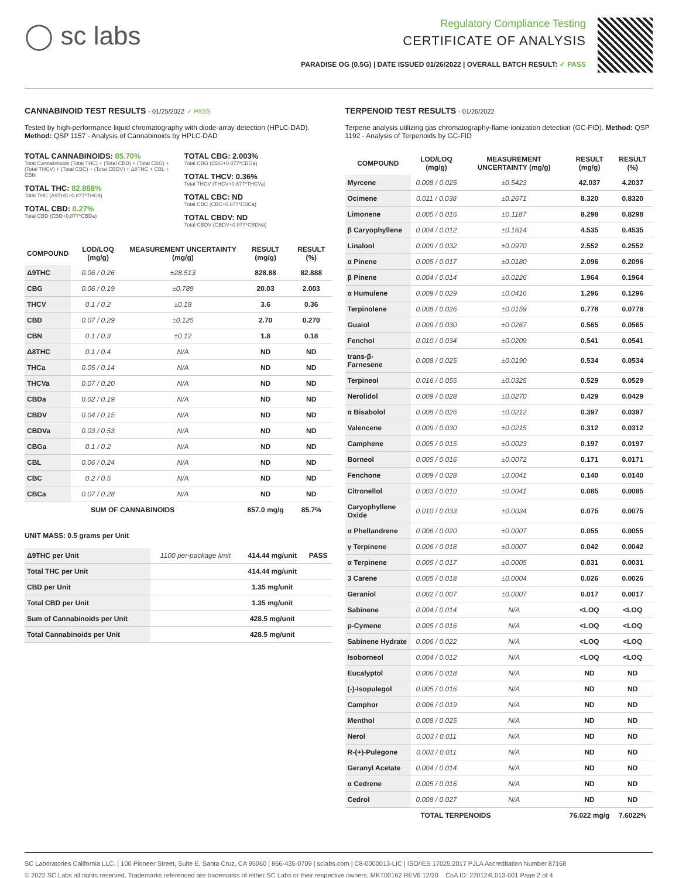◯ sc labs
Regulatory Compliance Testing
CERTIFICATE OF ANALYSIS
PARADISE OG (0.5G) | DATE ISSUED 01/26/2022 | OVERALL BATCH RESULT: ✓ PASS
CANNABINOID TEST RESULTS - 01/25/2022 ✓ PASS
Tested by high-performance liquid chromatography with diode-array detection (HPLC-DAD). Method: QSP 1157 - Analysis of Cannabinoids by HPLC-DAD
TOTAL CANNABINOIDS: 85.70%
Total Cannabinoids (Total THC) + (Total CBD) + (Total CBG) + (Total THCV) + (Total CBC) + (Total CBDV) + Δ8THC + CBL + CBN
TOTAL THC: 82.888%
Total THC (Δ9THC+0.877*THCa)
TOTAL CBD: 0.27%
Total CBD (CBD+0.877*CBDa)
TOTAL CBG: 2.003%
Total CBG (CBG+0.877*CBGa)
TOTAL THCV: 0.36%
Total THCV (THCV+0.877*THCVa)
TOTAL CBC: ND
Total CBC (CBC+0.877*CBCa)
TOTAL CBDV: ND
Total CBDV (CBDV+0.877*CBDVa)
| COMPOUND | LOD/LOQ (mg/g) | MEASUREMENT UNCERTAINTY (mg/g) | RESULT (mg/g) | RESULT (%) |
| --- | --- | --- | --- | --- |
| Δ9THC | 0.06 / 0.26 | ±28.513 | 828.88 | 82.888 |
| CBG | 0.06 / 0.19 | ±0.789 | 20.03 | 2.003 |
| THCV | 0.1 / 0.2 | ±0.18 | 3.6 | 0.36 |
| CBD | 0.07 / 0.29 | ±0.125 | 2.70 | 0.270 |
| CBN | 0.1 / 0.3 | ±0.12 | 1.8 | 0.18 |
| Δ8THC | 0.1 / 0.4 | N/A | ND | ND |
| THCa | 0.05 / 0.14 | N/A | ND | ND |
| THCVa | 0.07 / 0.20 | N/A | ND | ND |
| CBDa | 0.02 / 0.19 | N/A | ND | ND |
| CBDV | 0.04 / 0.15 | N/A | ND | ND |
| CBDVa | 0.03 / 0.53 | N/A | ND | ND |
| CBGa | 0.1 / 0.2 | N/A | ND | ND |
| CBL | 0.06 / 0.24 | N/A | ND | ND |
| CBC | 0.2 / 0.5 | N/A | ND | ND |
| CBCa | 0.07 / 0.28 | N/A | ND | ND |
| SUM OF CANNABINOIDS | | | 857.0 mg/g | 85.7% |
UNIT MASS: 0.5 grams per Unit
| Δ9THC per Unit | 1100 per-package limit | 414.44 mg/unit | PASS |
| Total THC per Unit | | 414.44 mg/unit | |
| CBD per Unit | | 1.35 mg/unit | |
| Total CBD per Unit | | 1.35 mg/unit | |
| Sum of Cannabinoids per Unit | | 428.5 mg/unit | |
| Total Cannabinoids per Unit | | 428.5 mg/unit | |
TERPENOID TEST RESULTS - 01/26/2022
Terpene analysis utilizing gas chromatography-flame ionization detection (GC-FID). Method: QSP 1192 - Analysis of Terpenoids by GC-FID
| COMPOUND | LOD/LOQ (mg/g) | MEASUREMENT UNCERTAINTY (mg/g) | RESULT (mg/g) | RESULT (%) |
| --- | --- | --- | --- | --- |
| Myrcene | 0.008 / 0.025 | ±0.5423 | 42.037 | 4.2037 |
| Ocimene | 0.011 / 0.038 | ±0.2671 | 8.320 | 0.8320 |
| Limonene | 0.005 / 0.016 | ±0.1187 | 8.298 | 0.8298 |
| β Caryophyllene | 0.004 / 0.012 | ±0.1614 | 4.535 | 0.4535 |
| Linalool | 0.009 / 0.032 | ±0.0970 | 2.552 | 0.2552 |
| α Pinene | 0.005 / 0.017 | ±0.0180 | 2.096 | 0.2096 |
| β Pinene | 0.004 / 0.014 | ±0.0226 | 1.964 | 0.1964 |
| α Humulene | 0.009 / 0.029 | ±0.0416 | 1.296 | 0.1296 |
| Terpinolene | 0.008 / 0.026 | ±0.0159 | 0.778 | 0.0778 |
| Guaiol | 0.009 / 0.030 | ±0.0267 | 0.565 | 0.0565 |
| Fenchol | 0.010 / 0.034 | ±0.0209 | 0.541 | 0.0541 |
| trans-β-Farnesene | 0.008 / 0.025 | ±0.0190 | 0.534 | 0.0534 |
| Terpineol | 0.016 / 0.055 | ±0.0325 | 0.529 | 0.0529 |
| Nerolidol | 0.009 / 0.028 | ±0.0270 | 0.429 | 0.0429 |
| α Bisabolol | 0.008 / 0.026 | ±0.0212 | 0.397 | 0.0397 |
| Valencene | 0.009 / 0.030 | ±0.0215 | 0.312 | 0.0312 |
| Camphene | 0.005 / 0.015 | ±0.0023 | 0.197 | 0.0197 |
| Borneol | 0.005 / 0.016 | ±0.0072 | 0.171 | 0.0171 |
| Fenchone | 0.009 / 0.028 | ±0.0041 | 0.140 | 0.0140 |
| Citronellol | 0.003 / 0.010 | ±0.0041 | 0.085 | 0.0085 |
| Caryophyllene Oxide | 0.010 / 0.033 | ±0.0034 | 0.075 | 0.0075 |
| α Phellandrene | 0.006 / 0.020 | ±0.0007 | 0.055 | 0.0055 |
| γ Terpinene | 0.006 / 0.018 | ±0.0007 | 0.042 | 0.0042 |
| α Terpinene | 0.005 / 0.017 | ±0.0005 | 0.031 | 0.0031 |
| 3 Carene | 0.005 / 0.018 | ±0.0004 | 0.026 | 0.0026 |
| Geraniol | 0.002 / 0.007 | ±0.0007 | 0.017 | 0.0017 |
| Sabinene | 0.004 / 0.014 | N/A | <LOQ | <LOQ |
| p-Cymene | 0.005 / 0.016 | N/A | <LOQ | <LOQ |
| Sabinene Hydrate | 0.006 / 0.022 | N/A | <LOQ | <LOQ |
| Isoborneol | 0.004 / 0.012 | N/A | <LOQ | <LOQ |
| Eucalyptol | 0.006 / 0.018 | N/A | ND | ND |
| (-)-Isopulegol | 0.005 / 0.016 | N/A | ND | ND |
| Camphor | 0.006 / 0.019 | N/A | ND | ND |
| Menthol | 0.008 / 0.025 | N/A | ND | ND |
| Nerol | 0.003 / 0.011 | N/A | ND | ND |
| R-(+)-Pulegone | 0.003 / 0.011 | N/A | ND | ND |
| Geranyl Acetate | 0.004 / 0.014 | N/A | ND | ND |
| α Cedrene | 0.005 / 0.016 | N/A | ND | ND |
| Cedrol | 0.008 / 0.027 | N/A | ND | ND |
| TOTAL TERPENOIDS | | | 76.022 mg/g | 7.6022% |
SC Laboratories California LLC. | 100 Pioneer Street, Suite E, Santa Cruz, CA 95060 | 866-435-0709 | sclabs.com | C8-0000013-LIC | ISO/IES 17025:2017 PJLA Accreditation Number 87168
© 2022 SC Labs all rights reserved. Trademarks referenced are trademarks of either SC Labs or their respective owners. MKT00162 REV6 12/20 CoA ID: 220124L013-001 Page 2 of 4